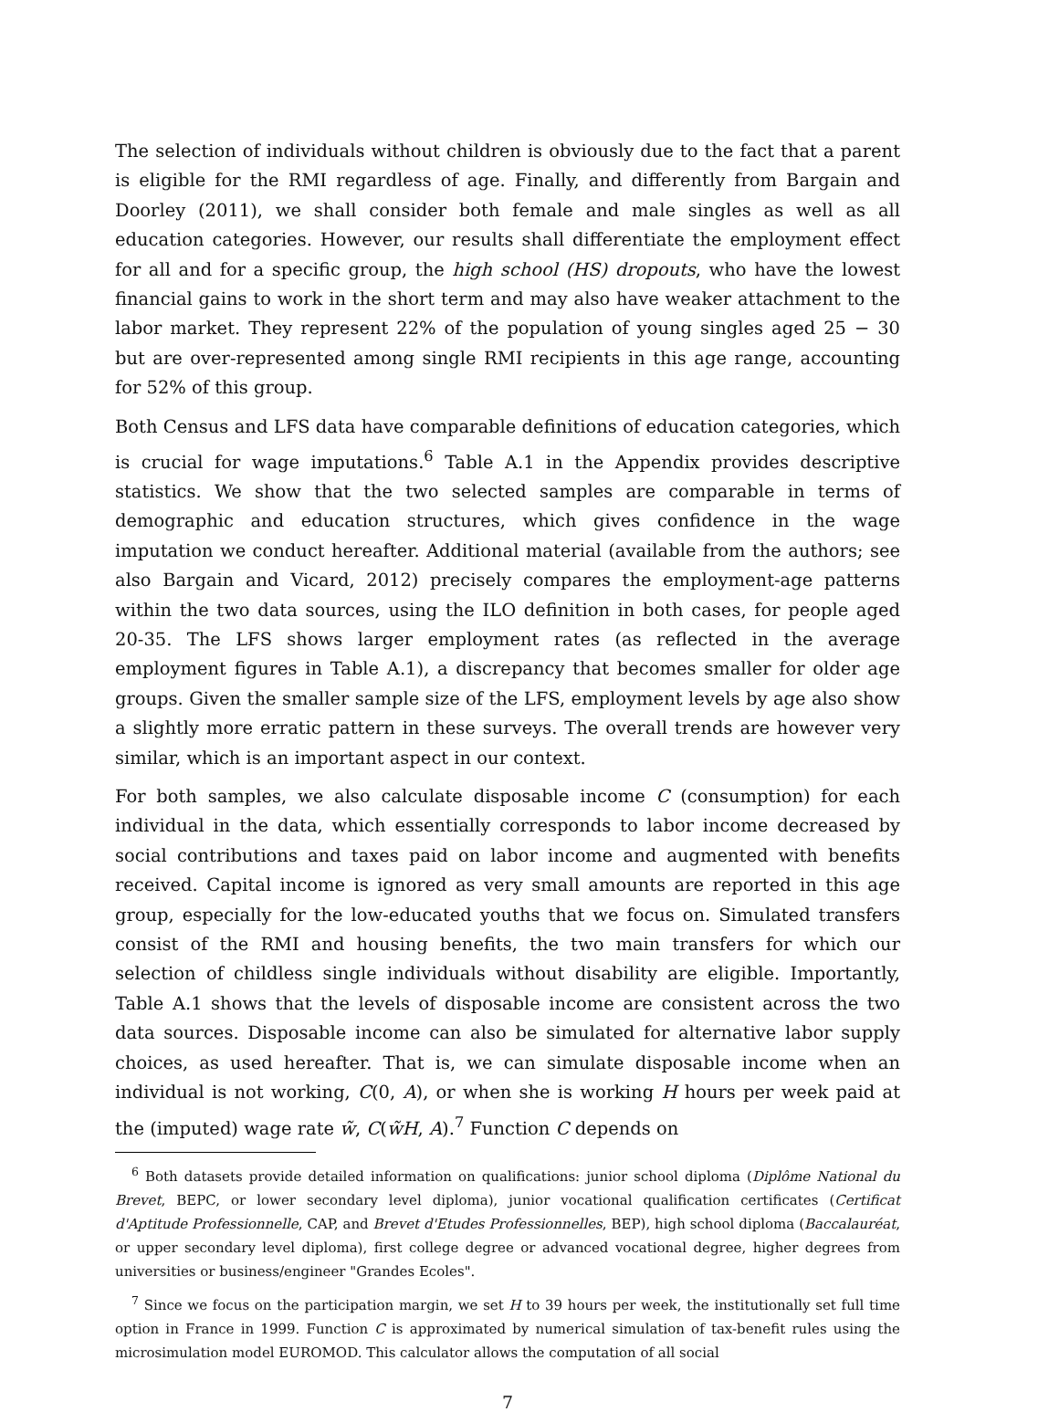The selection of individuals without children is obviously due to the fact that a parent is eligible for the RMI regardless of age. Finally, and differently from Bargain and Doorley (2011), we shall consider both female and male singles as well as all education categories. However, our results shall differentiate the employment effect for all and for a specific group, the high school (HS) dropouts, who have the lowest financial gains to work in the short term and may also have weaker attachment to the labor market. They represent 22% of the population of young singles aged 25 − 30 but are over-represented among single RMI recipients in this age range, accounting for 52% of this group.
Both Census and LFS data have comparable definitions of education categories, which is crucial for wage imputations.<sup>6</sup> Table A.1 in the Appendix provides descriptive statistics. We show that the two selected samples are comparable in terms of demographic and education structures, which gives confidence in the wage imputation we conduct hereafter. Additional material (available from the authors; see also Bargain and Vicard, 2012) precisely compares the employment-age patterns within the two data sources, using the ILO definition in both cases, for people aged 20-35. The LFS shows larger employment rates (as reflected in the average employment figures in Table A.1), a discrepancy that becomes smaller for older age groups. Given the smaller sample size of the LFS, employment levels by age also show a slightly more erratic pattern in these surveys. The overall trends are however very similar, which is an important aspect in our context.
For both samples, we also calculate disposable income C (consumption) for each individual in the data, which essentially corresponds to labor income decreased by social contributions and taxes paid on labor income and augmented with benefits received. Capital income is ignored as very small amounts are reported in this age group, especially for the low-educated youths that we focus on. Simulated transfers consist of the RMI and housing benefits, the two main transfers for which our selection of childless single individuals without disability are eligible. Importantly, Table A.1 shows that the levels of disposable income are consistent across the two data sources. Disposable income can also be simulated for alternative labor supply choices, as used hereafter. That is, we can simulate disposable income when an individual is not working, C(0, A), or when she is working H hours per week paid at the (imputed) wage rate w̃, C(w̃H, A).<sup>7</sup> Function C depends on
<sup>6</sup> Both datasets provide detailed information on qualifications: junior school diploma (Diplôme National du Brevet, BEPC, or lower secondary level diploma), junior vocational qualification certificates (Certificat d'Aptitude Professionnelle, CAP, and Brevet d'Etudes Professionnelles, BEP), high school diploma (Baccalauréat, or upper secondary level diploma), first college degree or advanced vocational degree, higher degrees from universities or business/engineer "Grandes Ecoles".
<sup>7</sup> Since we focus on the participation margin, we set H to 39 hours per week, the institutionally set full time option in France in 1999. Function C is approximated by numerical simulation of tax-benefit rules using the microsimulation model EUROMOD. This calculator allows the computation of all social
7